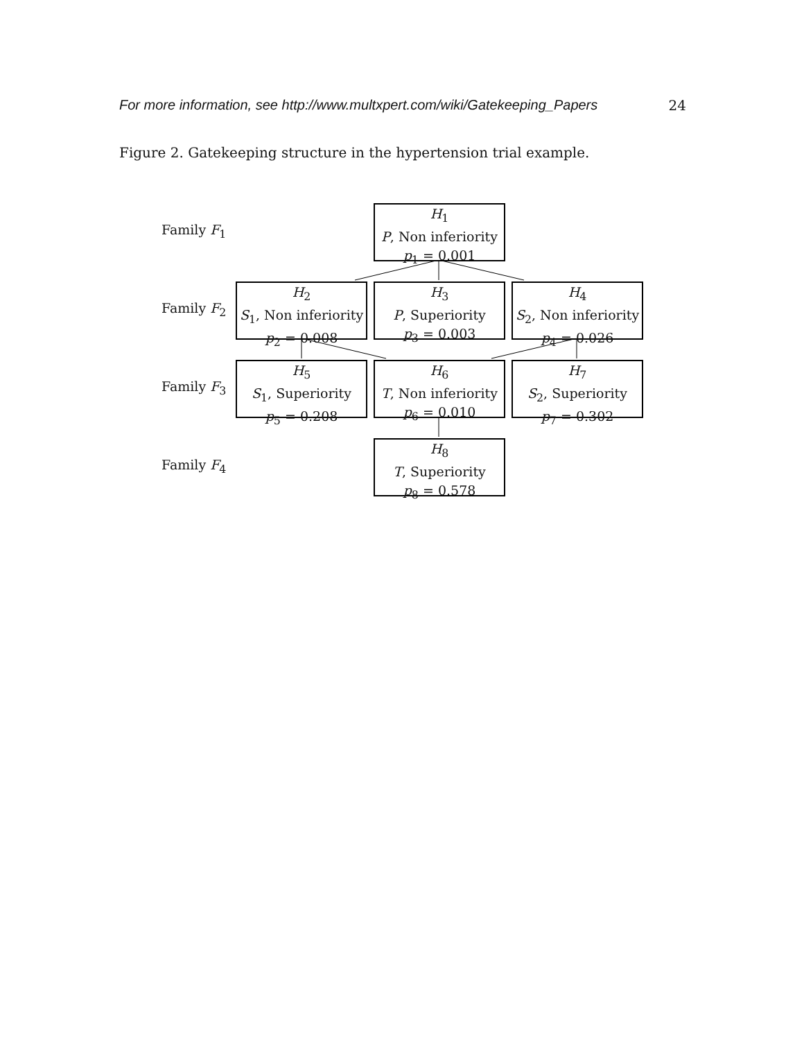For more information, see http://www.multxpert.com/wiki/Gatekeeping_Papers 24
Figure 2. Gatekeeping structure in the hypertension trial example.
Family F<sub>1</sub>
Family F<sub>2</sub>
Family F<sub>3</sub>
Family F<sub>4</sub>
H<sub>1</sub>
P, Non inferiority
p<sub>1</sub> = 0.001
H<sub>2</sub>
S<sub>1</sub>, Non inferiority
p<sub>2</sub> = 0.008
H<sub>3</sub>
P, Superiority
p<sub>3</sub> = 0.003
H<sub>4</sub>
S<sub>2</sub>, Non inferiority
p<sub>4</sub> = 0.026
H<sub>5</sub>
S<sub>1</sub>, Superiority
p<sub>5</sub> = 0.208
H<sub>6</sub>
T, Non inferiority
p<sub>6</sub> = 0.010
H<sub>7</sub>
S<sub>2</sub>, Superiority
p<sub>7</sub> = 0.302
H<sub>8</sub>
T, Superiority
p<sub>8</sub> = 0.578